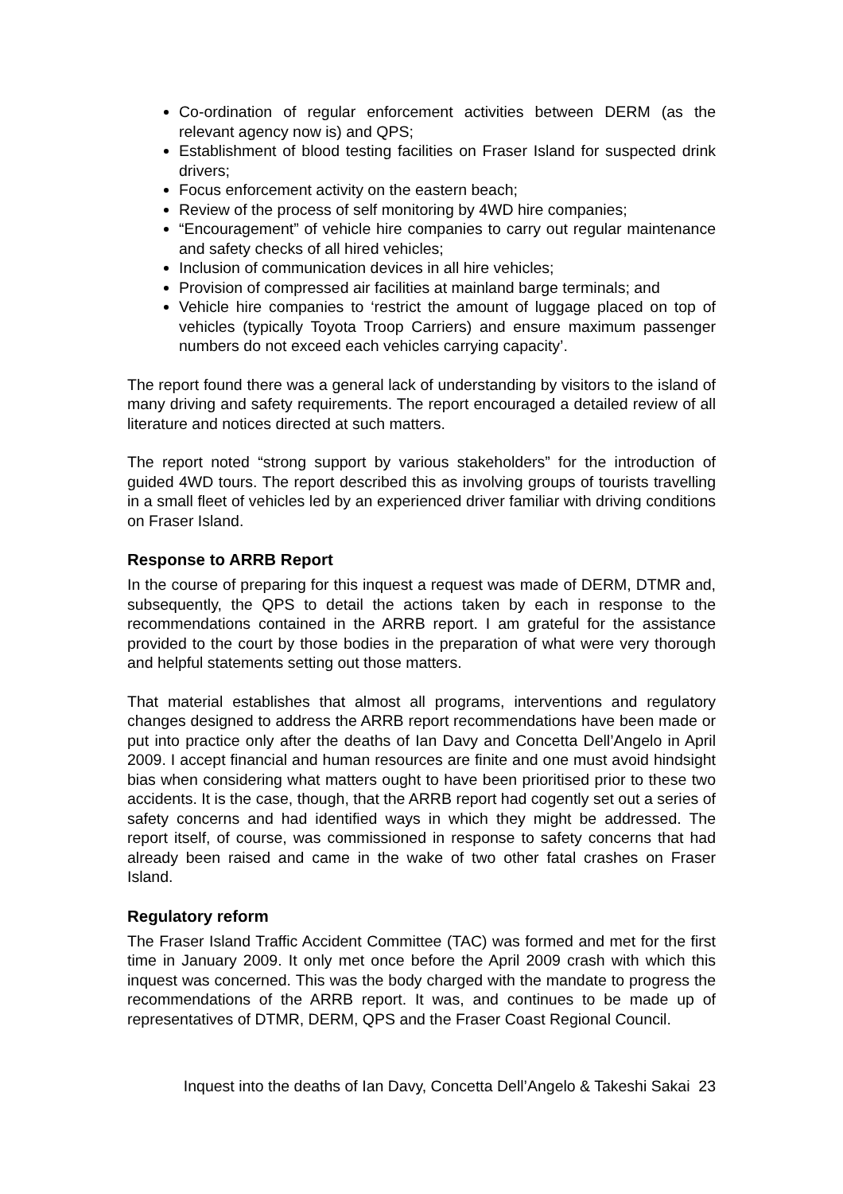Co-ordination of regular enforcement activities between DERM (as the relevant agency now is) and QPS;
Establishment of blood testing facilities on Fraser Island for suspected drink drivers;
Focus enforcement activity on the eastern beach;
Review of the process of self monitoring by 4WD hire companies;
“Encouragement” of vehicle hire companies to carry out regular maintenance and safety checks of all hired vehicles;
Inclusion of communication devices in all hire vehicles;
Provision of compressed air facilities at mainland barge terminals; and
Vehicle hire companies to ‘restrict the amount of luggage placed on top of vehicles (typically Toyota Troop Carriers) and ensure maximum passenger numbers do not exceed each vehicles carrying capacity’.
The report found there was a general lack of understanding by visitors to the island of many driving and safety requirements. The report encouraged a detailed review of all literature and notices directed at such matters.
The report noted “strong support by various stakeholders” for the introduction of guided 4WD tours. The report described this as involving groups of tourists travelling in a small fleet of vehicles led by an experienced driver familiar with driving conditions on Fraser Island.
Response to ARRB Report
In the course of preparing for this inquest a request was made of DERM, DTMR and, subsequently, the QPS to detail the actions taken by each in response to the recommendations contained in the ARRB report. I am grateful for the assistance provided to the court by those bodies in the preparation of what were very thorough and helpful statements setting out those matters.
That material establishes that almost all programs, interventions and regulatory changes designed to address the ARRB report recommendations have been made or put into practice only after the deaths of Ian Davy and Concetta Dell’Angelo in April 2009. I accept financial and human resources are finite and one must avoid hindsight bias when considering what matters ought to have been prioritised prior to these two accidents. It is the case, though, that the ARRB report had cogently set out a series of safety concerns and had identified ways in which they might be addressed. The report itself, of course, was commissioned in response to safety concerns that had already been raised and came in the wake of two other fatal crashes on Fraser Island.
Regulatory reform
The Fraser Island Traffic Accident Committee (TAC) was formed and met for the first time in January 2009. It only met once before the April 2009 crash with which this inquest was concerned. This was the body charged with the mandate to progress the recommendations of the ARRB report. It was, and continues to be made up of representatives of DTMR, DERM, QPS and the Fraser Coast Regional Council.
Inquest into the deaths of Ian Davy, Concetta Dell’Angelo & Takeshi Sakai 23